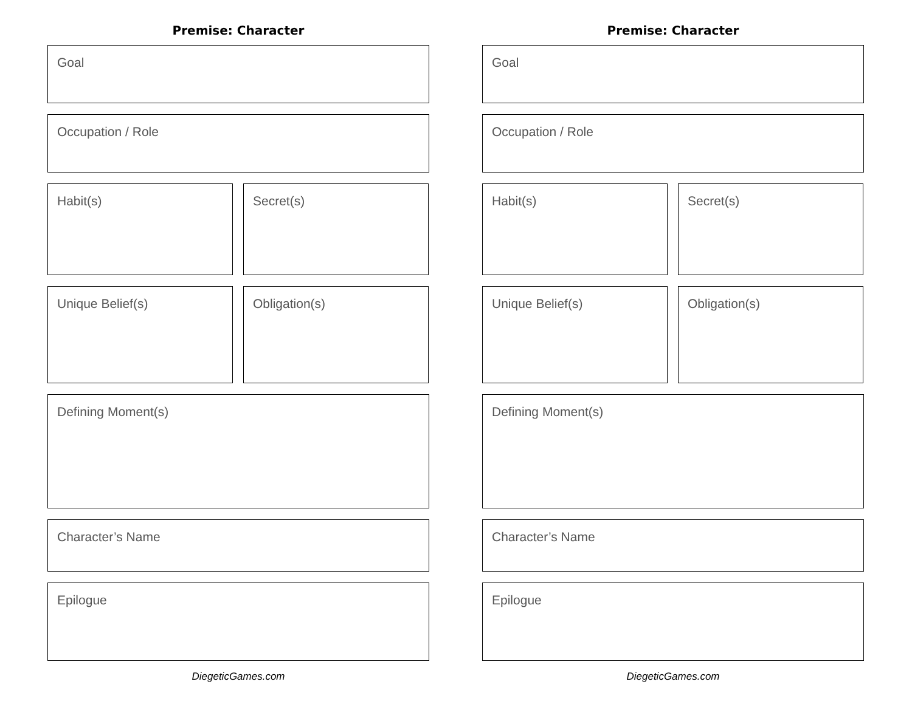Premise: Character
Goal
Occupation / Role
Habit(s) Secret(s)
Unique Belief(s) Obligation(s)
Defining Moment(s)
Character’s Name
Epilogue
DiegeticGames.com
Premise: Character
Goal
Occupation / Role
Habit(s) Secret(s)
Unique Belief(s) Obligation(s)
Defining Moment(s)
Character’s Name
Epilogue
DiegeticGames.com